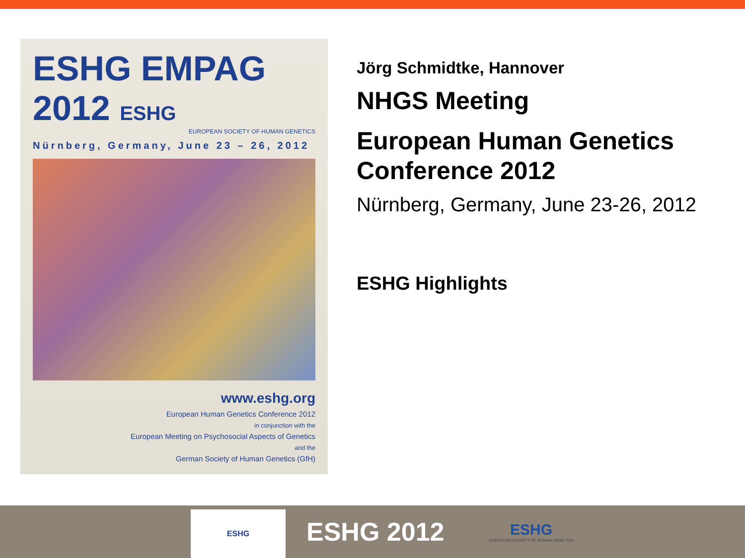ESHG EMPAG 2012 ESHG
EUROPEAN SOCIETY OF HUMAN GENETICS
Nürnberg, Germany, June 23 – 26, 2012
www.eshg.org
European Human Genetics Conference 2012
in conjunction with the
European Meeting on Psychosocial Aspects of Genetics
and the
German Society of Human Genetics (GfH)
Jörg Schmidtke, Hannover
NHGS Meeting
European Human Genetics
Conference 2012
Nürnberg, Germany, June 23-26, 2012
ESHG Highlights
ESHG
ESHG 2012
ESHG
EUROPEAN SOCIETY OF HUMAN GENETICS